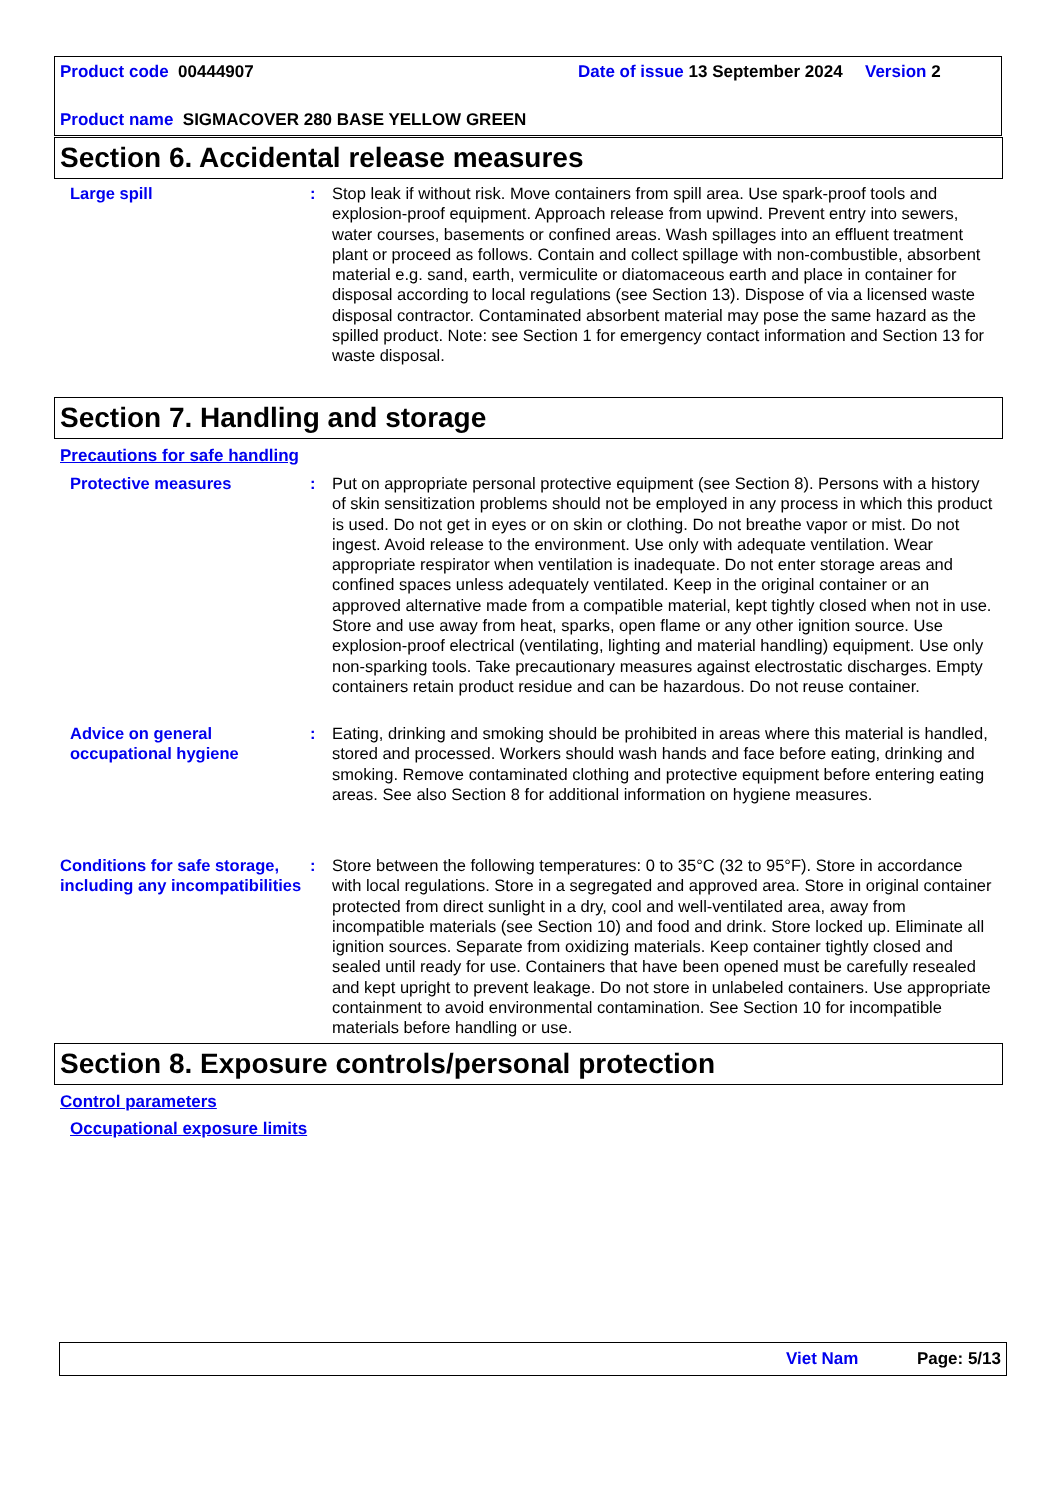Product code 00444907
Date of issue 13 September 2024
Version 2
Product name SIGMACOVER 280 BASE YELLOW GREEN
Section 6. Accidental release measures
Large spill : Stop leak if without risk. Move containers from spill area. Use spark-proof tools and explosion-proof equipment. Approach release from upwind. Prevent entry into sewers, water courses, basements or confined areas. Wash spillages into an effluent treatment plant or proceed as follows. Contain and collect spillage with non-combustible, absorbent material e.g. sand, earth, vermiculite or diatomaceous earth and place in container for disposal according to local regulations (see Section 13). Dispose of via a licensed waste disposal contractor. Contaminated absorbent material may pose the same hazard as the spilled product. Note: see Section 1 for emergency contact information and Section 13 for waste disposal.
Section 7. Handling and storage
Precautions for safe handling
Protective measures : Put on appropriate personal protective equipment (see Section 8). Persons with a history of skin sensitization problems should not be employed in any process in which this product is used. Do not get in eyes or on skin or clothing. Do not breathe vapor or mist. Do not ingest. Avoid release to the environment. Use only with adequate ventilation. Wear appropriate respirator when ventilation is inadequate. Do not enter storage areas and confined spaces unless adequately ventilated. Keep in the original container or an approved alternative made from a compatible material, kept tightly closed when not in use. Store and use away from heat, sparks, open flame or any other ignition source. Use explosion-proof electrical (ventilating, lighting and material handling) equipment. Use only non-sparking tools. Take precautionary measures against electrostatic discharges. Empty containers retain product residue and can be hazardous. Do not reuse container.
Advice on general occupational hygiene
: Eating, drinking and smoking should be prohibited in areas where this material is handled, stored and processed. Workers should wash hands and face before eating, drinking and smoking. Remove contaminated clothing and protective equipment before entering eating areas. See also Section 8 for additional information on hygiene measures.
Conditions for safe storage, including any incompatibilities
: Store between the following temperatures: 0 to 35°C (32 to 95°F). Store in accordance with local regulations. Store in a segregated and approved area. Store in original container protected from direct sunlight in a dry, cool and well-ventilated area, away from incompatible materials (see Section 10) and food and drink. Store locked up. Eliminate all ignition sources. Separate from oxidizing materials. Keep container tightly closed and sealed until ready for use. Containers that have been opened must be carefully resealed and kept upright to prevent leakage. Do not store in unlabeled containers. Use appropriate containment to avoid environmental contamination. See Section 10 for incompatible materials before handling or use.
Section 8. Exposure controls/personal protection
Control parameters
Occupational exposure limits
Viet Nam Page: 5/13